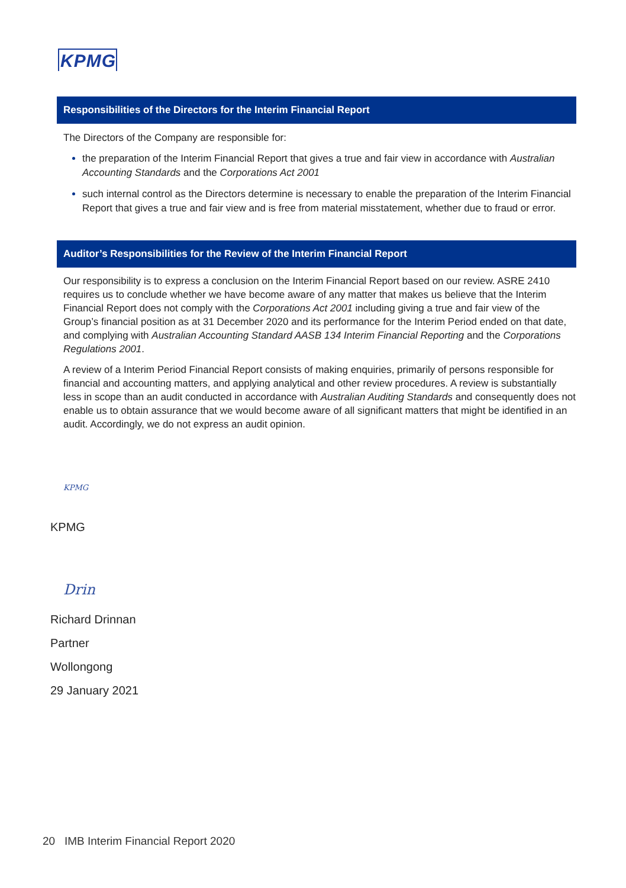KPMG
Responsibilities of the Directors for the Interim Financial Report
The Directors of the Company are responsible for:
the preparation of the Interim Financial Report that gives a true and fair view in accordance with Australian Accounting Standards and the Corporations Act 2001
such internal control as the Directors determine is necessary to enable the preparation of the Interim Financial Report that gives a true and fair view and is free from material misstatement, whether due to fraud or error.
Auditor’s Responsibilities for the Review of the Interim Financial Report
Our responsibility is to express a conclusion on the Interim Financial Report based on our review. ASRE 2410 requires us to conclude whether we have become aware of any matter that makes us believe that the Interim Financial Report does not comply with the Corporations Act 2001 including giving a true and fair view of the Group’s financial position as at 31 December 2020 and its performance for the Interim Period ended on that date, and complying with Australian Accounting Standard AASB 134 Interim Financial Reporting and the Corporations Regulations 2001.
A review of a Interim Period Financial Report consists of making enquiries, primarily of persons responsible for financial and accounting matters, and applying analytical and other review procedures. A review is substantially less in scope than an audit conducted in accordance with Australian Auditing Standards and consequently does not enable us to obtain assurance that we would become aware of all significant matters that might be identified in an audit. Accordingly, we do not express an audit opinion.
KPMG
KPMG
Drin
Richard Drinnan
Partner
Wollongong
29 January 2021
20 IMB Interim Financial Report 2020